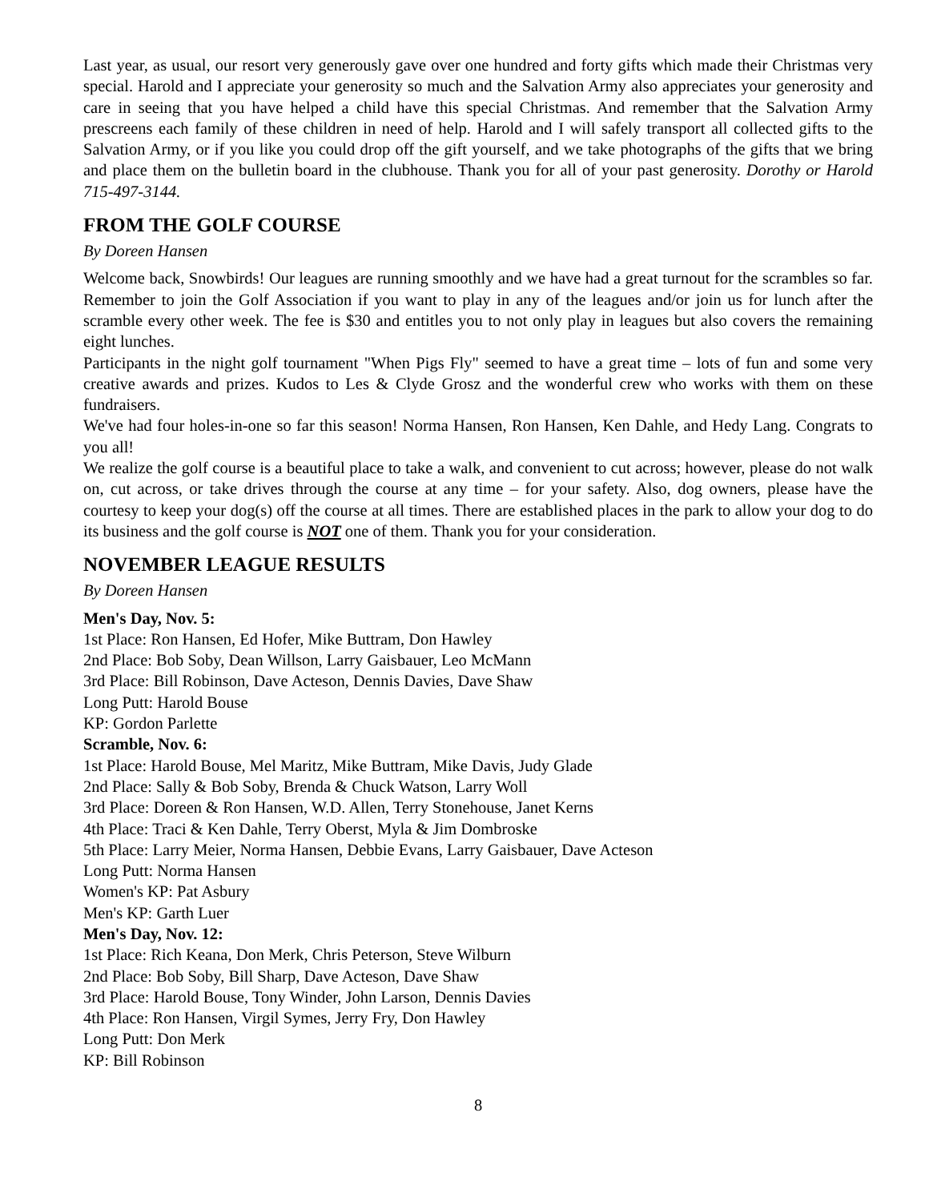Last year, as usual, our resort very generously gave over one hundred and forty gifts which made their Christmas very special. Harold and I appreciate your generosity so much and the Salvation Army also appreciates your generosity and care in seeing that you have helped a child have this special Christmas. And remember that the Salvation Army prescreens each family of these children in need of help. Harold and I will safely transport all collected gifts to the Salvation Army, or if you like you could drop off the gift yourself, and we take photographs of the gifts that we bring and place them on the bulletin board in the clubhouse. Thank you for all of your past generosity. Dorothy or Harold 715-497-3144.
FROM THE GOLF COURSE
By Doreen Hansen
Welcome back, Snowbirds! Our leagues are running smoothly and we have had a great turnout for the scrambles so far. Remember to join the Golf Association if you want to play in any of the leagues and/or join us for lunch after the scramble every other week. The fee is $30 and entitles you to not only play in leagues but also covers the remaining eight lunches.
Participants in the night golf tournament "When Pigs Fly" seemed to have a great time – lots of fun and some very creative awards and prizes. Kudos to Les & Clyde Grosz and the wonderful crew who works with them on these fundraisers.
We've had four holes-in-one so far this season! Norma Hansen, Ron Hansen, Ken Dahle, and Hedy Lang. Congrats to you all!
We realize the golf course is a beautiful place to take a walk, and convenient to cut across; however, please do not walk on, cut across, or take drives through the course at any time – for your safety. Also, dog owners, please have the courtesy to keep your dog(s) off the course at all times. There are established places in the park to allow your dog to do its business and the golf course is NOT one of them. Thank you for your consideration.
NOVEMBER LEAGUE RESULTS
By Doreen Hansen
Men's Day, Nov. 5:
1st Place: Ron Hansen, Ed Hofer, Mike Buttram, Don Hawley
2nd Place: Bob Soby, Dean Willson, Larry Gaisbauer, Leo McMann
3rd Place: Bill Robinson, Dave Acteson, Dennis Davies, Dave Shaw
Long Putt: Harold Bouse
KP: Gordon Parlette
Scramble, Nov. 6:
1st Place: Harold Bouse, Mel Maritz, Mike Buttram, Mike Davis, Judy Glade
2nd Place: Sally & Bob Soby, Brenda & Chuck Watson, Larry Woll
3rd Place: Doreen & Ron Hansen, W.D. Allen, Terry Stonehouse, Janet Kerns
4th Place: Traci & Ken Dahle, Terry Oberst, Myla & Jim Dombroske
5th Place: Larry Meier, Norma Hansen, Debbie Evans, Larry Gaisbauer, Dave Acteson
Long Putt: Norma Hansen
Women's KP: Pat Asbury
Men's KP: Garth Luer
Men's Day, Nov. 12:
1st Place: Rich Keana, Don Merk, Chris Peterson, Steve Wilburn
2nd Place: Bob Soby, Bill Sharp, Dave Acteson, Dave Shaw
3rd Place: Harold Bouse, Tony Winder, John Larson, Dennis Davies
4th Place: Ron Hansen, Virgil Symes, Jerry Fry, Don Hawley
Long Putt: Don Merk
KP: Bill Robinson
8